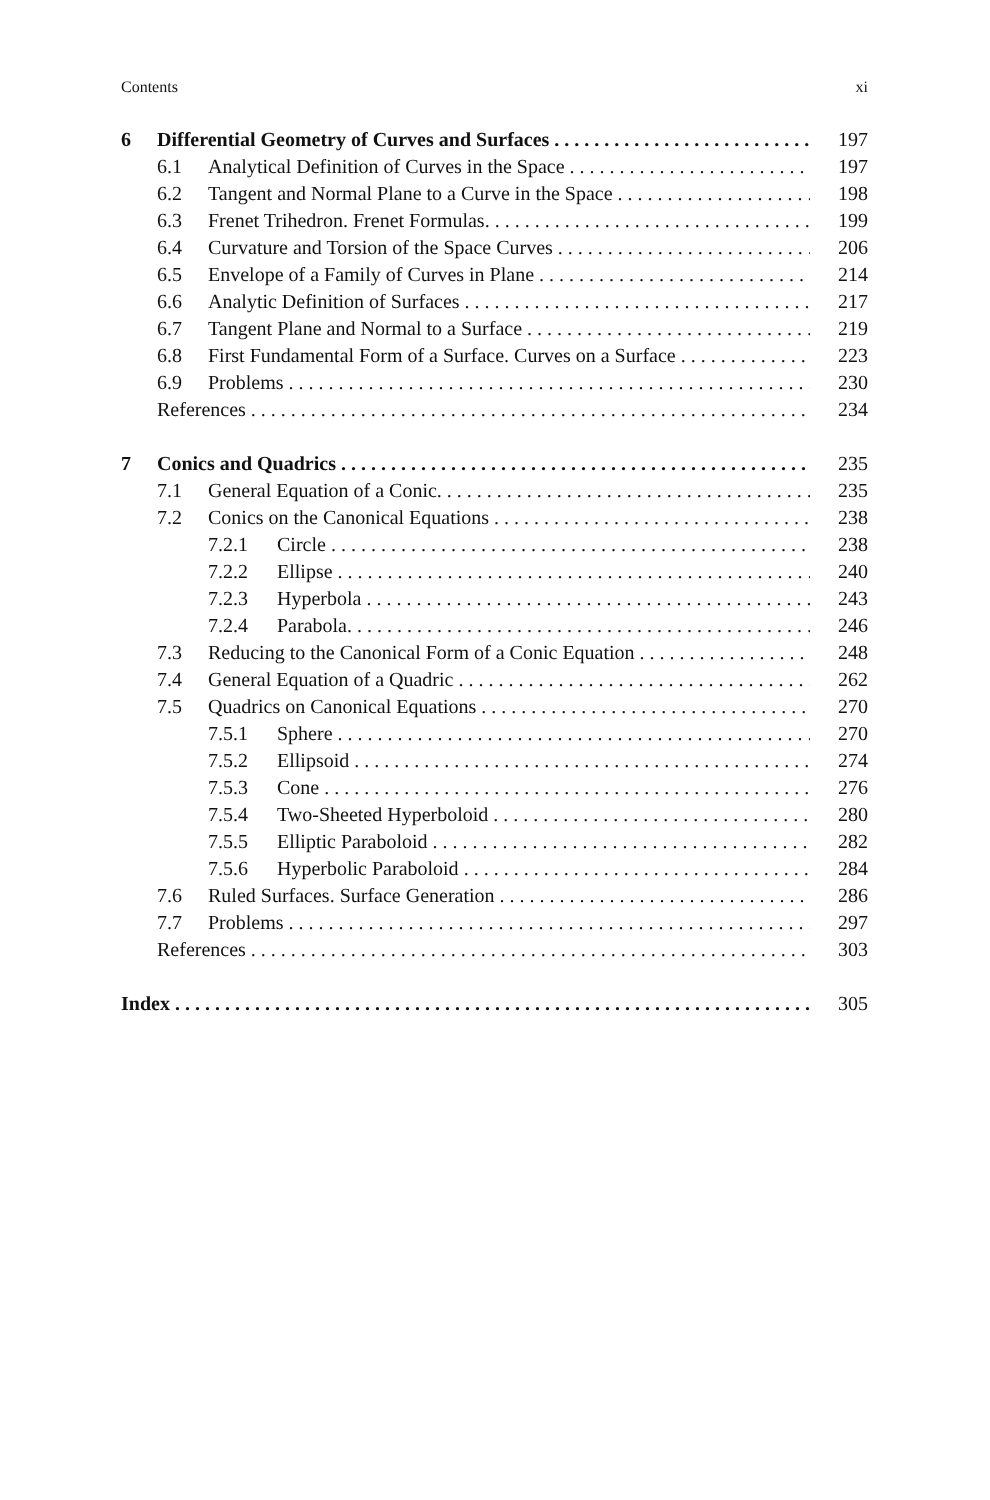Contents xi
6 Differential Geometry of Curves and Surfaces 197
6.1 Analytical Definition of Curves in the Space 197
6.2 Tangent and Normal Plane to a Curve in the Space 198
6.3 Frenet Trihedron. Frenet Formulas. 199
6.4 Curvature and Torsion of the Space Curves 206
6.5 Envelope of a Family of Curves in Plane 214
6.6 Analytic Definition of Surfaces 217
6.7 Tangent Plane and Normal to a Surface 219
6.8 First Fundamental Form of a Surface. Curves on a Surface 223
6.9 Problems 230
References 234
7 Conics and Quadrics 235
7.1 General Equation of a Conic. 235
7.2 Conics on the Canonical Equations 238
7.2.1 Circle 238
7.2.2 Ellipse 240
7.2.3 Hyperbola 243
7.2.4 Parabola. 246
7.3 Reducing to the Canonical Form of a Conic Equation 248
7.4 General Equation of a Quadric 262
7.5 Quadrics on Canonical Equations 270
7.5.1 Sphere 270
7.5.2 Ellipsoid 274
7.5.3 Cone 276
7.5.4 Two-Sheeted Hyperboloid 280
7.5.5 Elliptic Paraboloid 282
7.5.6 Hyperbolic Paraboloid 284
7.6 Ruled Surfaces. Surface Generation 286
7.7 Problems 297
References 303
Index 305